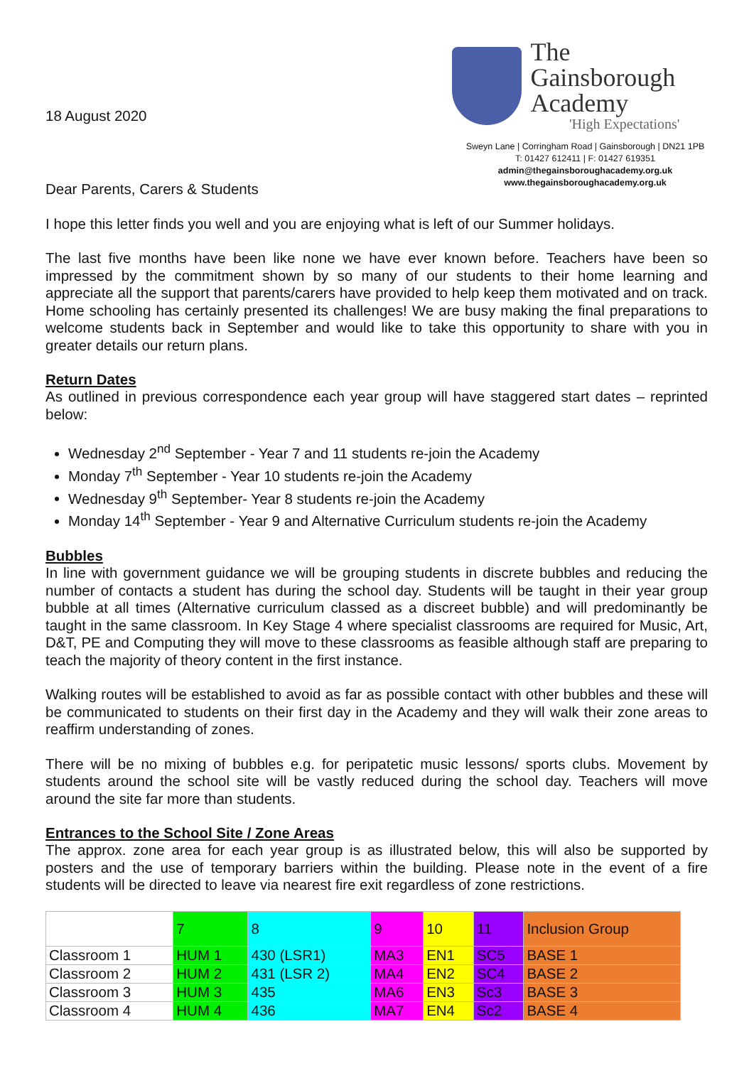18 August 2020
The Gainsborough
Academy
'High Expectations'
Sweyn Lane | Corringham Road | Gainsborough | DN21 1PB
T: 01427 612411 | F: 01427 619351
admin@thegainsboroughacademy.org.uk
www.thegainsboroughacademy.org.uk
Dear Parents, Carers & Students
I hope this letter finds you well and you are enjoying what is left of our Summer holidays.
The last five months have been like none we have ever known before. Teachers have been so impressed by the commitment shown by so many of our students to their home learning and appreciate all the support that parents/carers have provided to help keep them motivated and on track. Home schooling has certainly presented its challenges! We are busy making the final preparations to welcome students back in September and would like to take this opportunity to share with you in greater details our return plans.
Return Dates
As outlined in previous correspondence each year group will have staggered start dates – reprinted below:
Wednesday 2<sup>nd</sup> September - Year 7 and 11 students re-join the Academy
Monday 7<sup>th</sup> September - Year 10 students re-join the Academy
Wednesday 9<sup>th</sup> September- Year 8 students re-join the Academy
Monday 14<sup>th</sup> September - Year 9 and Alternative Curriculum students re-join the Academy
Bubbles
In line with government guidance we will be grouping students in discrete bubbles and reducing the number of contacts a student has during the school day. Students will be taught in their year group bubble at all times (Alternative curriculum classed as a discreet bubble) and will predominantly be taught in the same classroom. In Key Stage 4 where specialist classrooms are required for Music, Art, D&T, PE and Computing they will move to these classrooms as feasible although staff are preparing to teach the majority of theory content in the first instance.
Walking routes will be established to avoid as far as possible contact with other bubbles and these will be communicated to students on their first day in the Academy and they will walk their zone areas to reaffirm understanding of zones.
There will be no mixing of bubbles e.g. for peripatetic music lessons/ sports clubs. Movement by students around the school site will be vastly reduced during the school day. Teachers will move around the site far more than students.
Entrances to the School Site / Zone Areas
The approx. zone area for each year group is as illustrated below, this will also be supported by posters and the use of temporary barriers within the building. Please note in the event of a fire students will be directed to leave via nearest fire exit regardless of zone restrictions.
| | 7 | 8 | 9 | 10 | 11 | Inclusion Group |
| Classroom 1 | HUM 1 | 430 (LSR1) | MA3 | EN1 | SC5 | BASE 1 |
| Classroom 2 | HUM 2 | 431 (LSR 2) | MA4 | EN2 | SC4 | BASE 2 |
| Classroom 3 | HUM 3 | 435 | MA6 | EN3 | Sc3 | BASE 3 |
| Classroom 4 | HUM 4 | 436 | MA7 | EN4 | Sc2 | BASE 4 |